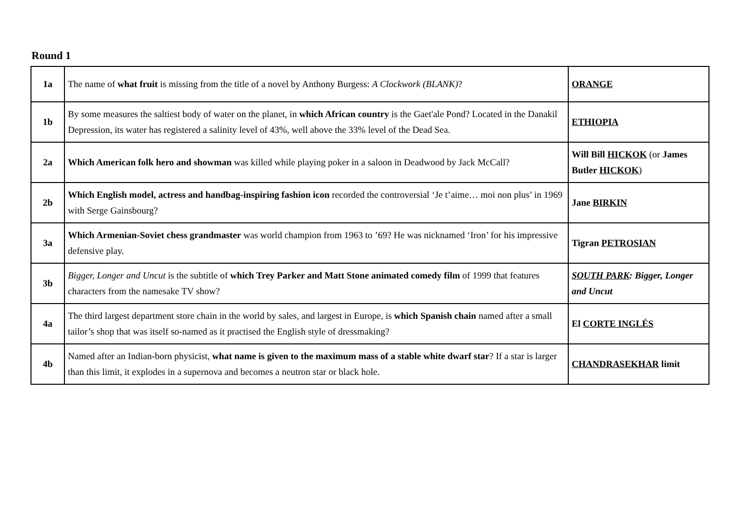Round 1
| 1a | The name of what fruit is missing from the title of a novel by Anthony Burgess: A Clockwork (BLANK) ? | ORANGE |
| 1b | By some measures the saltiest body of water on the planet, in which African country is the Gaet'ale Pond? Located in the Danakil Depression, its water has registered a salinity level of 43%, well above the 33% level of the Dead Sea. | ETHIOPIA |
| 2a | Which American folk hero and showman was killed while playing poker in a saloon in Deadwood by Jack McCall? | Will Bill HICKOK (or James Butler HICKOK ) |
| 2b | Which English model, actress and handbag-inspiring fashion icon recorded the controversial ‘Je t’aime… moi non plus’ in 1969 with Serge Gainsbourg? | Jane BIRKIN |
| 3a | Which Armenian-Soviet chess grandmaster was world champion from 1963 to ’69? He was nicknamed ‘Iron’ for his impressive defensive play. | Tigran PETROSIAN |
| 3b | Bigger, Longer and Uncut is the subtitle of which Trey Parker and Matt Stone animated comedy film of 1999 that features characters from the namesake TV show? | SOUTH PARK : Bigger, Longer and Uncut |
| 4a | The third largest department store chain in the world by sales, and largest in Europe, is which Spanish chain named after a small tailor’s shop that was itself so-named as it practised the English style of dressmaking? | El CORTE INGLÉS |
| 4b | Named after an Indian-born physicist, what name is given to the maximum mass of a stable white dwarf star ? If a star is larger than this limit, it explodes in a supernova and becomes a neutron star or black hole. | CHANDRASEKHAR limit |